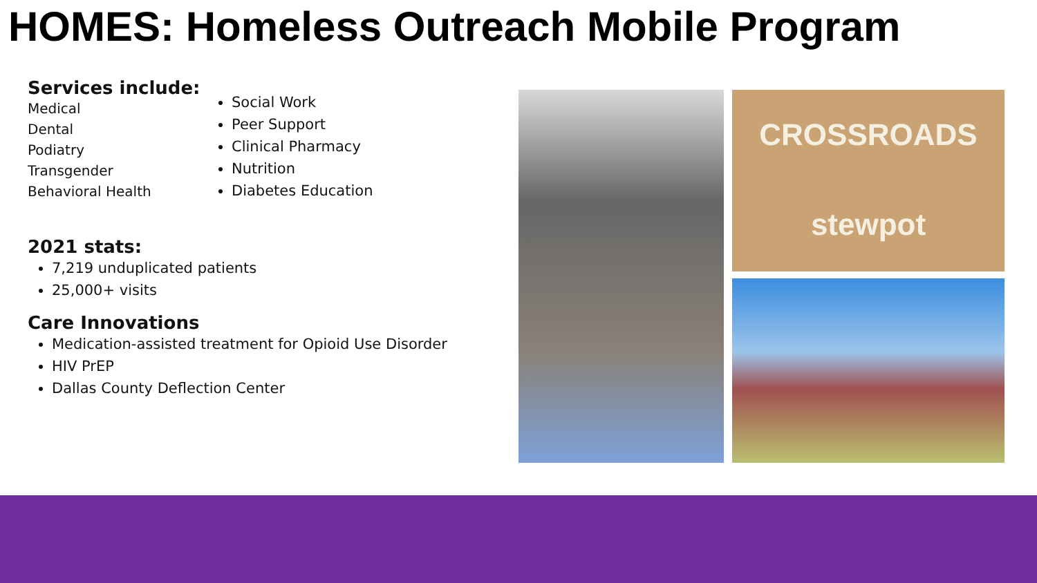HOMES: Homeless Outreach Mobile Program
Services include:
Medical
Dental
Podiatry
Transgender
Behavioral Health
Social Work
Peer Support
Clinical Pharmacy
Nutrition
Diabetes Education
2021 stats:
7,219 unduplicated patients
25,000+ visits
Care Innovations
Medication-assisted treatment for Opioid Use Disorder
HIV PrEP
Dallas County Deflection Center
CROSSROADS
stewpot